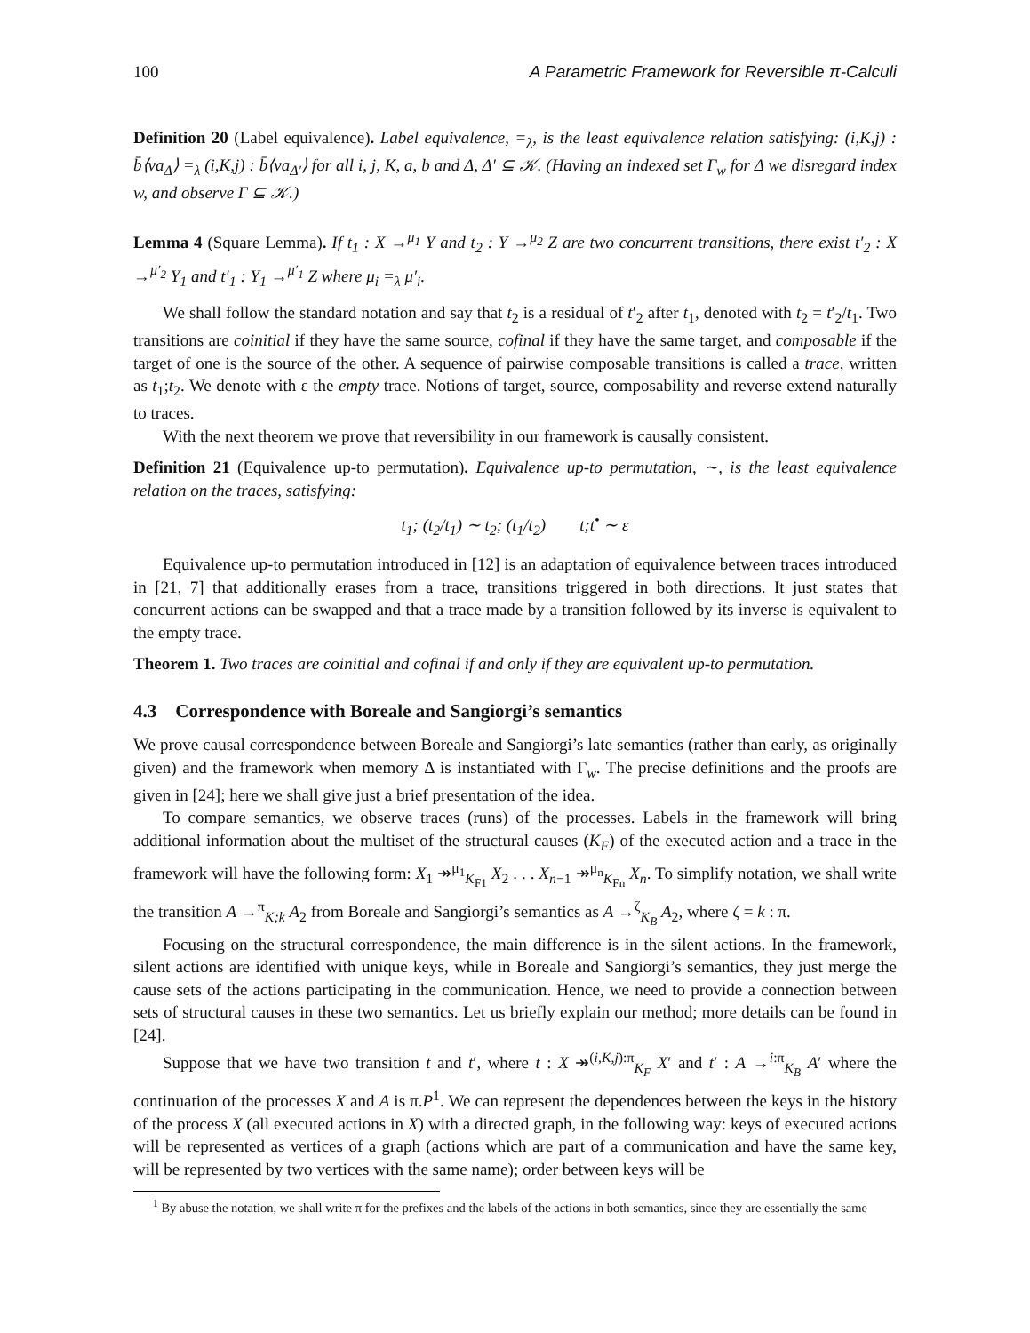100 A Parametric Framework for Reversible π-Calculi
Definition 20 (Label equivalence). Label equivalence, =<sub>λ</sub>, is the least equivalence relation satisfying: (i,K,j) : b̄⟨νa<sub>Δ</sub>⟩ =<sub>λ</sub> (i,K,j) : b̄⟨νa<sub>Δ′</sub>⟩ for all i, j, K, a, b and Δ, Δ′ ⊆ 𝒦. (Having an indexed set Γ<sub>w</sub> for Δ we disregard index w, and observe Γ ⊆ 𝒦.)
Lemma 4 (Square Lemma). If t<sub>1</sub> : X →<sup>μ<sub>1</sub></sup> Y and t<sub>2</sub> : Y →<sup>μ<sub>2</sub></sup> Z are two concurrent transitions, there exist t′<sub>2</sub> : X →<sup>μ′<sub>2</sub></sup> Y<sub>1</sub> and t′<sub>1</sub> : Y<sub>1</sub> →<sup>μ′<sub>1</sub></sup> Z where μ<sub>i</sub> =<sub>λ</sub> μ′<sub>i</sub>.
We shall follow the standard notation and say that t<sub>2</sub> is a residual of t′<sub>2</sub> after t<sub>1</sub>, denoted with t<sub>2</sub> = t′<sub>2</sub>/t<sub>1</sub>. Two transitions are coinitial if they have the same source, cofinal if they have the same target, and composable if the target of one is the source of the other. A sequence of pairwise composable transitions is called a trace, written as t<sub>1</sub>;t<sub>2</sub>. We denote with ε the empty trace. Notions of target, source, composability and reverse extend naturally to traces.
With the next theorem we prove that reversibility in our framework is causally consistent.
Definition 21 (Equivalence up-to permutation). Equivalence up-to permutation, ∼, is the least equivalence relation on the traces, satisfying:
t<sub>1</sub>; (t<sub>2</sub>/t<sub>1</sub>) ∼ t<sub>2</sub>; (t<sub>1</sub>/t<sub>2</sub>) t;t<sup>•</sup> ∼ ε
Equivalence up-to permutation introduced in [12] is an adaptation of equivalence between traces introduced in [21, 7] that additionally erases from a trace, transitions triggered in both directions. It just states that concurrent actions can be swapped and that a trace made by a transition followed by its inverse is equivalent to the empty trace.
Theorem 1. Two traces are coinitial and cofinal if and only if they are equivalent up-to permutation.
4.3 Correspondence with Boreale and Sangiorgi’s semantics
We prove causal correspondence between Boreale and Sangiorgi’s late semantics (rather than early, as originally given) and the framework when memory Δ is instantiated with Γ<sub>w</sub>. The precise definitions and the proofs are given in [24]; here we shall give just a brief presentation of the idea.
To compare semantics, we observe traces (runs) of the processes. Labels in the framework will bring additional information about the multiset of the structural causes (K<sub>F</sub>) of the executed action and a trace in the framework will have the following form: X<sub>1</sub> ↠<sup>μ<sub>1</sub></sup><sub>K<sub>F1</sub></sub> X<sub>2</sub> . . . X<sub>n−1</sub> ↠<sup>μ<sub>n</sub></sup><sub>K<sub>Fn</sub></sub> X<sub>n</sub>. To simplify notation, we shall write the transition A →<sup>π</sup><sub>K;k</sub> A<sub>2</sub> from Boreale and Sangiorgi’s semantics as A →<sup>ζ</sup><sub>K<sub>B</sub></sub> A<sub>2</sub>, where ζ = k : π.
Focusing on the structural correspondence, the main difference is in the silent actions. In the framework, silent actions are identified with unique keys, while in Boreale and Sangiorgi’s semantics, they just merge the cause sets of the actions participating in the communication. Hence, we need to provide a connection between sets of structural causes in these two semantics. Let us briefly explain our method; more details can be found in [24].
Suppose that we have two transition t and t′, where t : X ↠<sup>(i,K,j):π</sup><sub>K<sub>F</sub></sub> X′ and t′ : A →<sup>i:π</sup><sub>K<sub>B</sub></sub> A′ where the continuation of the processes X and A is π.P<sup>1</sup>. We can represent the dependences between the keys in the history of the process X (all executed actions in X) with a directed graph, in the following way: keys of executed actions will be represented as vertices of a graph (actions which are part of a communication and have the same key, will be represented by two vertices with the same name); order between keys will be
<sup>1</sup> By abuse the notation, we shall write π for the prefixes and the labels of the actions in both semantics, since they are essentially the same